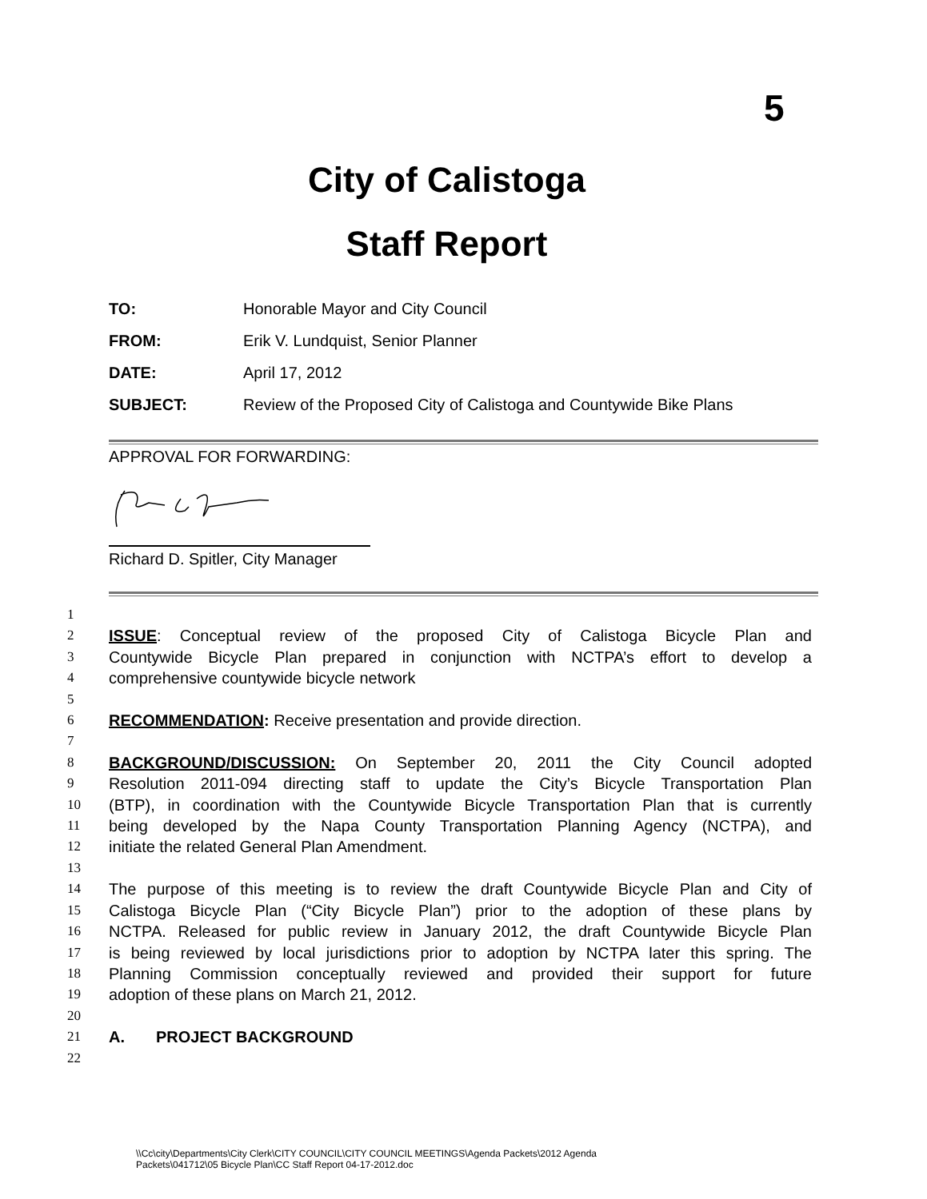5
City of Calistoga
Staff Report
TO: Honorable Mayor and City Council
FROM: Erik V. Lundquist, Senior Planner
DATE: April 17, 2012
SUBJECT: Review of the Proposed City of Calistoga and Countywide Bike Plans
APPROVAL FOR FORWARDING:
Richard D. Spitler, City Manager
1
2 ISSUE: Conceptual review of the proposed City of Calistoga Bicycle Plan and
3 Countywide Bicycle Plan prepared in conjunction with NCTPA’s effort to develop a
4 comprehensive countywide bicycle network
5
6 RECOMMENDATION: Receive presentation and provide direction.
7
8 BACKGROUND/DISCUSSION: On September 20, 2011 the City Council adopted
9 Resolution 2011-094 directing staff to update the City’s Bicycle Transportation Plan
10 (BTP), in coordination with the Countywide Bicycle Transportation Plan that is currently
11 being developed by the Napa County Transportation Planning Agency (NCTPA), and
12 initiate the related General Plan Amendment.
13
14 The purpose of this meeting is to review the draft Countywide Bicycle Plan and City of
15 Calistoga Bicycle Plan (“City Bicycle Plan”) prior to the adoption of these plans by
16 NCTPA. Released for public review in January 2012, the draft Countywide Bicycle Plan
17 is being reviewed by local jurisdictions prior to adoption by NCTPA later this spring. The
18 Planning Commission conceptually reviewed and provided their support for future
19 adoption of these plans on March 21, 2012.
20
21 A. PROJECT BACKGROUND
22
\\Cc\city\Departments\City Clerk\CITY COUNCIL\CITY COUNCIL MEETINGS\Agenda Packets\2012 Agenda
Packets\041712\05 Bicycle Plan\CC Staff Report 04-17-2012.doc